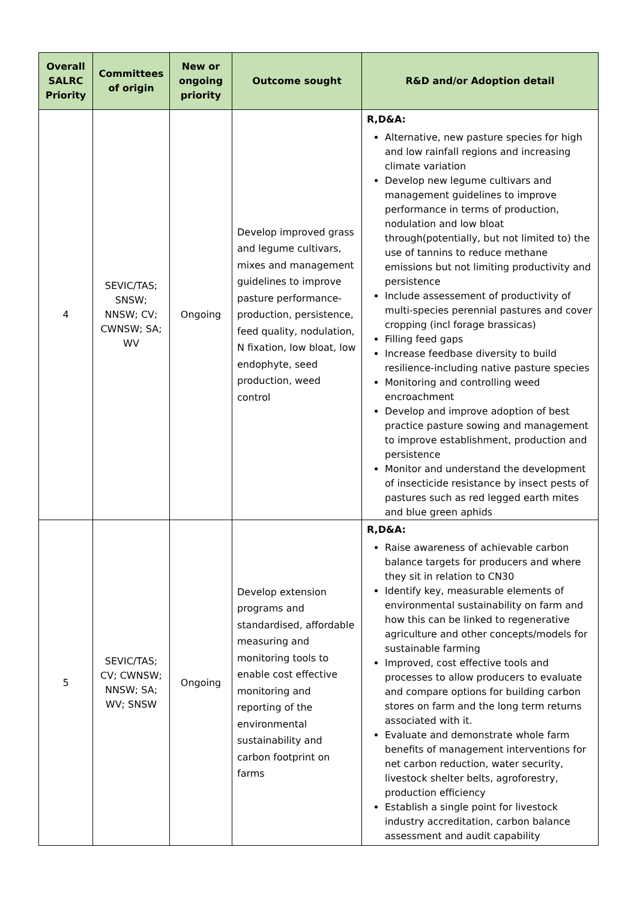| Overall SALRC Priority | Committees of origin | New or ongoing priority | Outcome sought | R&D and/or Adoption detail |
| --- | --- | --- | --- | --- |
| 4 | SEVIC/TAS; SNSW; NNSW; CV; CWNSW; SA; WV | Ongoing | Develop improved grass and legume cultivars, mixes and management guidelines to improve pasture performance-production, persistence, feed quality, nodulation, N fixation, low bloat, low endophyte, seed production, weed control | R,D&A: Alternative, new pasture species for high and low rainfall regions and increasing climate variation Develop new legume cultivars and management guidelines to improve performance in terms of production, nodulation and low bloat through(potentially, but not limited to) the use of tannins to reduce methane emissions but not limiting productivity and persistence Include assessement of productivity of multi-species perennial pastures and cover cropping (incl forage brassicas) Filling feed gaps Increase feedbase diversity to build resilience-including native pasture species Monitoring and controlling weed encroachment Develop and improve adoption of best practice pasture sowing and management to improve establishment, production and persistence Monitor and understand the development of insecticide resistance by insect pests of pastures such as red legged earth mites and blue green aphids |
| 5 | SEVIC/TAS; CV; CWNSW; NNSW; SA; WV; SNSW | Ongoing | Develop extension programs and standardised, affordable measuring and monitoring tools to enable cost effective monitoring and reporting of the environmental sustainability and carbon footprint on farms | R,D&A: Raise awareness of achievable carbon balance targets for producers and where they sit in relation to CN30 Identify key, measurable elements of environmental sustainability on farm and how this can be linked to regenerative agriculture and other concepts/models for sustainable farming Improved, cost effective tools and processes to allow producers to evaluate and compare options for building carbon stores on farm and the long term returns associated with it. Evaluate and demonstrate whole farm benefits of management interventions for net carbon reduction, water security, livestock shelter belts, agroforestry, production efficiency Establish a single point for livestock industry accreditation, carbon balance assessment and audit capability |